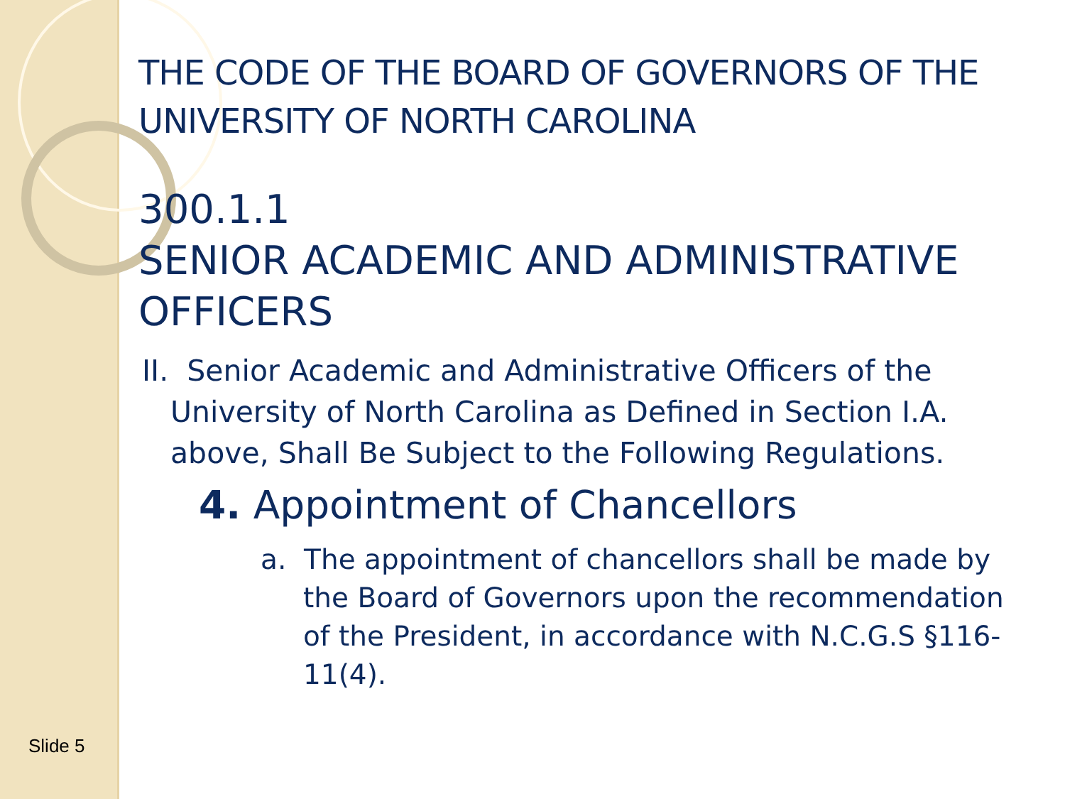THE CODE OF THE BOARD OF GOVERNORS OF THE UNIVERSITY OF NORTH CAROLINA
300.1.1
SENIOR ACADEMIC AND ADMINISTRATIVE OFFICERS
II. Senior Academic and Administrative Officers of the University of North Carolina as Defined in Section I.A. above, Shall Be Subject to the Following Regulations.
4. Appointment of Chancellors
a. The appointment of chancellors shall be made by the Board of Governors upon the recommendation of the President, in accordance with N.C.G.S §116-11(4).
Slide 5